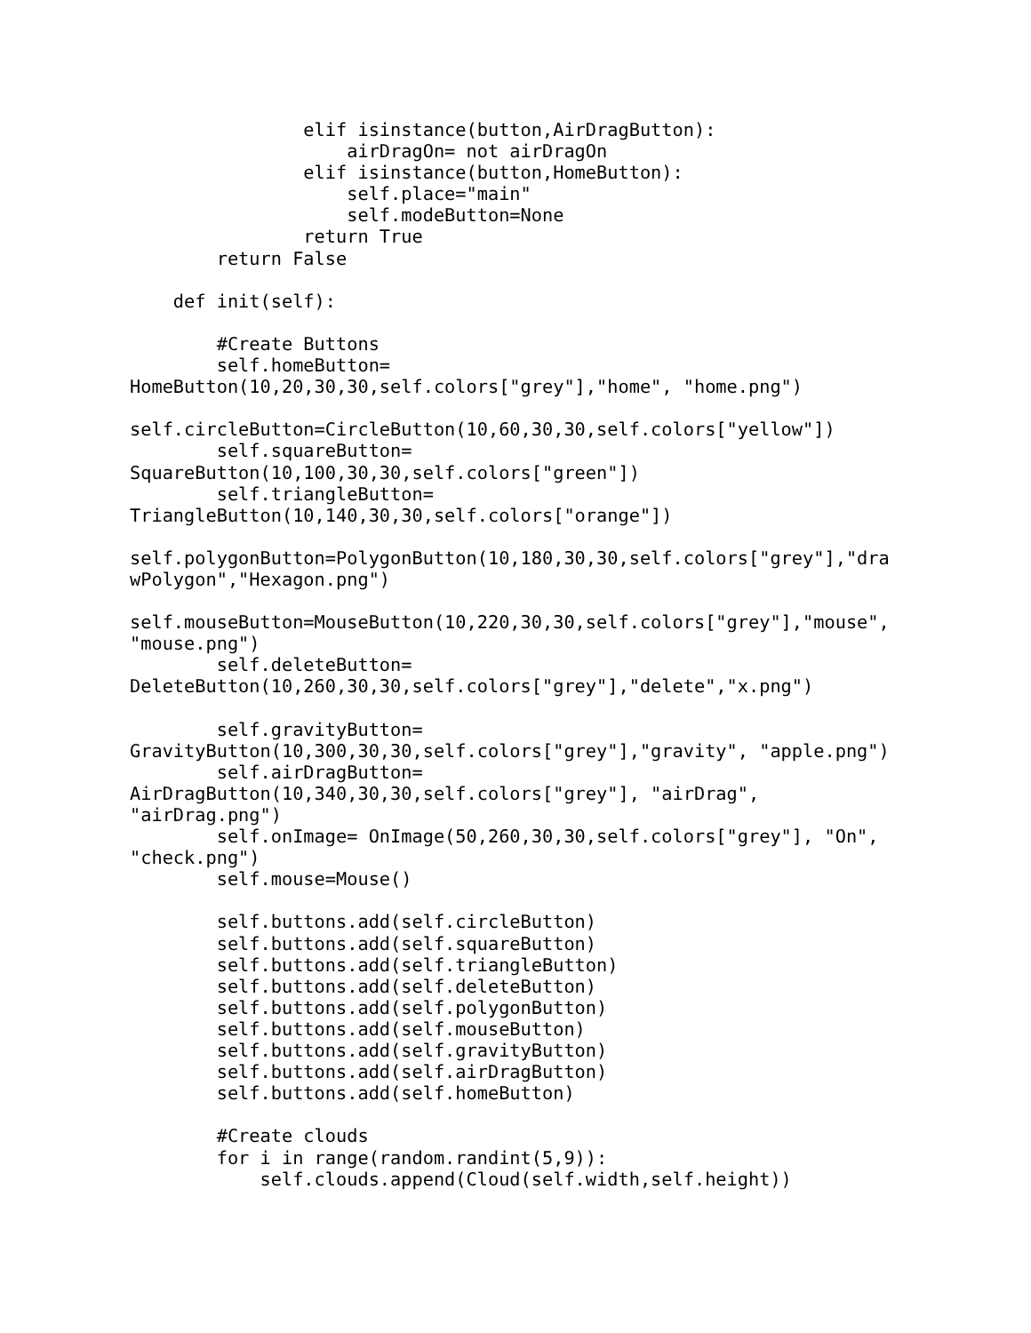elif isinstance(button,AirDragButton):
                    airDragOn= not airDragOn
                elif isinstance(button,HomeButton):
                    self.place="main"
                    self.modeButton=None
                return True
        return False

    def init(self):

        #Create Buttons
        self.homeButton=
HomeButton(10,20,30,30,self.colors["grey"],"home", "home.png")

self.circleButton=CircleButton(10,60,30,30,self.colors["yellow"])
        self.squareButton=
SquareButton(10,100,30,30,self.colors["green"])
        self.triangleButton=
TriangleButton(10,140,30,30,self.colors["orange"])

self.polygonButton=PolygonButton(10,180,30,30,self.colors["grey"],"dra
wPolygon","Hexagon.png")

self.mouseButton=MouseButton(10,220,30,30,self.colors["grey"],"mouse",
"mouse.png")
        self.deleteButton=
DeleteButton(10,260,30,30,self.colors["grey"],"delete","x.png")

        self.gravityButton=
GravityButton(10,300,30,30,self.colors["grey"],"gravity", "apple.png")
        self.airDragButton=
AirDragButton(10,340,30,30,self.colors["grey"], "airDrag",
"airDrag.png")
        self.onImage= OnImage(50,260,30,30,self.colors["grey"], "On",
"check.png")
        self.mouse=Mouse()

        self.buttons.add(self.circleButton)
        self.buttons.add(self.squareButton)
        self.buttons.add(self.triangleButton)
        self.buttons.add(self.deleteButton)
        self.buttons.add(self.polygonButton)
        self.buttons.add(self.mouseButton)
        self.buttons.add(self.gravityButton)
        self.buttons.add(self.airDragButton)
        self.buttons.add(self.homeButton)

        #Create clouds
        for i in range(random.randint(5,9)):
            self.clouds.append(Cloud(self.width,self.height))